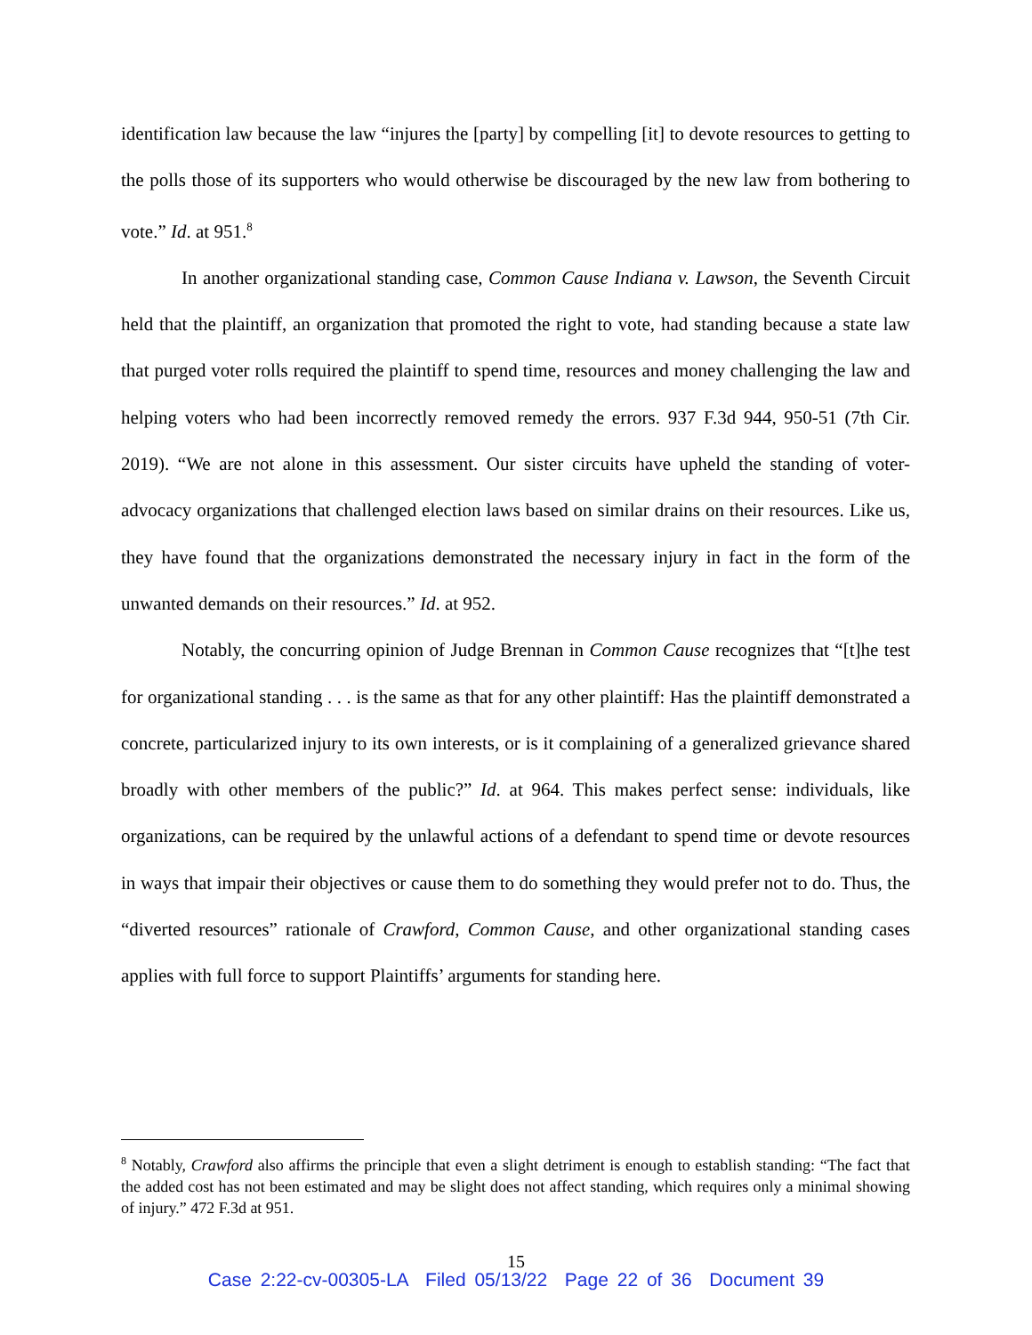identification law because the law “injures the [party] by compelling [it] to devote resources to getting to the polls those of its supporters who would otherwise be discouraged by the new law from bothering to vote.” Id. at 951.<sup>8</sup>
In another organizational standing case, Common Cause Indiana v. Lawson, the Seventh Circuit held that the plaintiff, an organization that promoted the right to vote, had standing because a state law that purged voter rolls required the plaintiff to spend time, resources and money challenging the law and helping voters who had been incorrectly removed remedy the errors. 937 F.3d 944, 950-51 (7th Cir. 2019). “We are not alone in this assessment. Our sister circuits have upheld the standing of voter-advocacy organizations that challenged election laws based on similar drains on their resources. Like us, they have found that the organizations demonstrated the necessary injury in fact in the form of the unwanted demands on their resources.” Id. at 952.
Notably, the concurring opinion of Judge Brennan in Common Cause recognizes that “[t]he test for organizational standing . . . is the same as that for any other plaintiff: Has the plaintiff demonstrated a concrete, particularized injury to its own interests, or is it complaining of a generalized grievance shared broadly with other members of the public?” Id. at 964. This makes perfect sense: individuals, like organizations, can be required by the unlawful actions of a defendant to spend time or devote resources in ways that impair their objectives or cause them to do something they would prefer not to do. Thus, the “diverted resources” rationale of Crawford, Common Cause, and other organizational standing cases applies with full force to support Plaintiffs’ arguments for standing here.
<sup>8</sup> Notably, Crawford also affirms the principle that even a slight detriment is enough to establish standing: “The fact that the added cost has not been estimated and may be slight does not affect standing, which requires only a minimal showing of injury.” 472 F.3d at 951.
15
Case 2:22-cv-00305-LA Filed 05/13/22 Page 22 of 36 Document 39